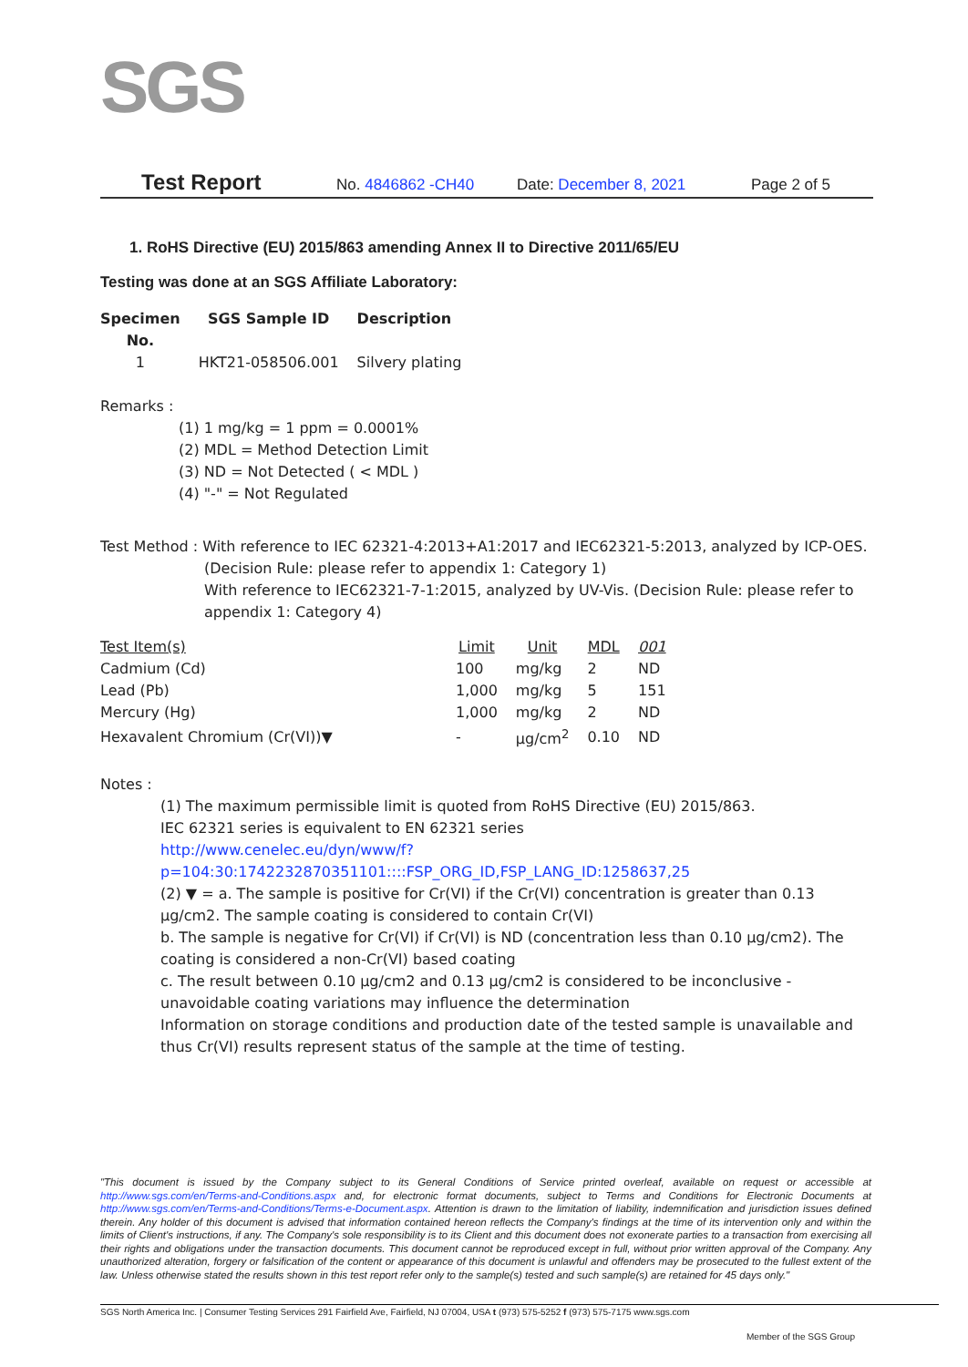SGS
Test Report No. 4846862 -CH40 Date: December 8, 2021 Page 2 of 5
1. RoHS Directive (EU) 2015/863 amending Annex II to Directive 2011/65/EU
Testing was done at an SGS Affiliate Laboratory:
| Specimen No. | SGS Sample ID | Description |
| --- | --- | --- |
| 1 | HKT21-058506.001 | Silvery plating |
Remarks :
(1) 1 mg/kg = 1 ppm = 0.0001%
(2) MDL = Method Detection Limit
(3) ND = Not Detected ( < MDL )
(4) "-" = Not Regulated
Test Method : With reference to IEC 62321-4:2013+A1:2017 and IEC62321-5:2013, analyzed by ICP-OES.
(Decision Rule: please refer to appendix 1: Category 1)
With reference to IEC62321-7-1:2015, analyzed by UV-Vis. (Decision Rule: please refer to appendix 1: Category 4)
| Test Item(s) | Limit | Unit | MDL | 001 |
| --- | --- | --- | --- | --- |
| Cadmium (Cd) | 100 | mg/kg | 2 | ND |
| Lead (Pb) | 1,000 | mg/kg | 5 | 151 |
| Mercury (Hg) | 1,000 | mg/kg | 2 | ND |
| Hexavalent Chromium (Cr(VI))▼ | - | μg/cm<sup>2</sup> | 0.10 | ND |
Notes :
(1) The maximum permissible limit is quoted from RoHS Directive (EU) 2015/863.
IEC 62321 series is equivalent to EN 62321 series
http://www.cenelec.eu/dyn/www/f?p=104:30:1742232870351101::::FSP_ORG_ID,FSP_LANG_ID:1258637,25
(2) ▼ = a. The sample is positive for Cr(VI) if the Cr(VI) concentration is greater than 0.13 μg/cm2. The sample coating is considered to contain Cr(VI)
b. The sample is negative for Cr(VI) if Cr(VI) is ND (concentration less than 0.10 μg/cm2). The coating is considered a non-Cr(VI) based coating
c. The result between 0.10 μg/cm2 and 0.13 μg/cm2 is considered to be inconclusive - unavoidable coating variations may influence the determination
Information on storage conditions and production date of the tested sample is unavailable and thus Cr(VI) results represent status of the sample at the time of testing.
"This document is issued by the Company subject to its General Conditions of Service printed overleaf, available on request or accessible at http://www.sgs.com/en/Terms-and-Conditions.aspx and, for electronic format documents, subject to Terms and Conditions for Electronic Documents at http://www.sgs.com/en/Terms-and-Conditions/Terms-e-Document.aspx. Attention is drawn to the limitation of liability, indemnification and jurisdiction issues defined therein. Any holder of this document is advised that information contained hereon reflects the Company's findings at the time of its intervention only and within the limits of Client's instructions, if any. The Company's sole responsibility is to its Client and this document does not exonerate parties to a transaction from exercising all their rights and obligations under the transaction documents. This document cannot be reproduced except in full, without prior written approval of the Company. Any unauthorized alteration, forgery or falsification of the content or appearance of this document is unlawful and offenders may be prosecuted to the fullest extent of the law. Unless otherwise stated the results shown in this test report refer only to the sample(s) tested and such sample(s) are retained for 45 days only."
SGS North America Inc. | Consumer Testing Services 291 Fairfield Ave, Fairfield, NJ 07004, USA t (973) 575-5252 f (973) 575-7175 www.sgs.com
Member of the SGS Group